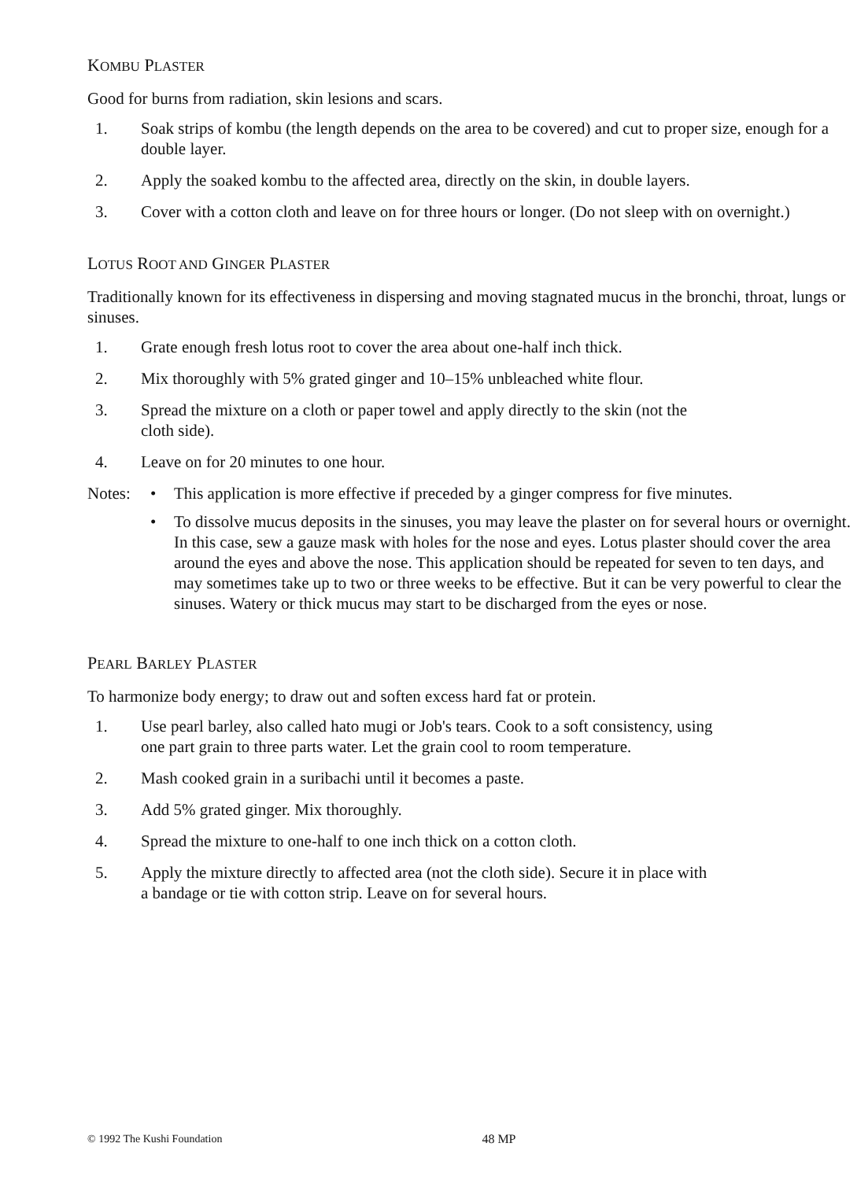KOMBU PLASTER
Good for burns from radiation, skin lesions and scars.
1. Soak strips of kombu (the length depends on the area to be covered) and cut to proper size, enough for a double layer.
2. Apply the soaked kombu to the affected area, directly on the skin, in double layers.
3. Cover with a cotton cloth and leave on for three hours or longer. (Do not sleep with on overnight.)
LOTUS ROOT AND GINGER PLASTER
Traditionally known for its effectiveness in dispersing and moving stagnated mucus in the bronchi, throat, lungs or sinuses.
1. Grate enough fresh lotus root to cover the area about one-half inch thick.
2. Mix thoroughly with 5% grated ginger and 10–15% unbleached white flour.
3. Spread the mixture on a cloth or paper towel and apply directly to the skin (not the
cloth side).
4. Leave on for 20 minutes to one hour.
Notes: • This application is more effective if preceded by a ginger compress for five minutes.
• To dissolve mucus deposits in the sinuses, you may leave the plaster on for several hours or overnight. In this case, sew a gauze mask with holes for the nose and eyes. Lotus plaster should cover the area around the eyes and above the nose. This application should be repeated for seven to ten days, and may sometimes take up to two or three weeks to be effective. But it can be very powerful to clear the sinuses. Watery or thick mucus may start to be discharged from the eyes or nose.
PEARL BARLEY PLASTER
To harmonize body energy; to draw out and soften excess hard fat or protein.
1. Use pearl barley, also called hato mugi or Job's tears. Cook to a soft consistency, using
one part grain to three parts water. Let the grain cool to room temperature.
2. Mash cooked grain in a suribachi until it becomes a paste.
3. Add 5% grated ginger. Mix thoroughly.
4. Spread the mixture to one-half to one inch thick on a cotton cloth.
5. Apply the mixture directly to affected area (not the cloth side). Secure it in place with
a bandage or tie with cotton strip. Leave on for several hours.
© 1992 The Kushi Foundation 48 MP